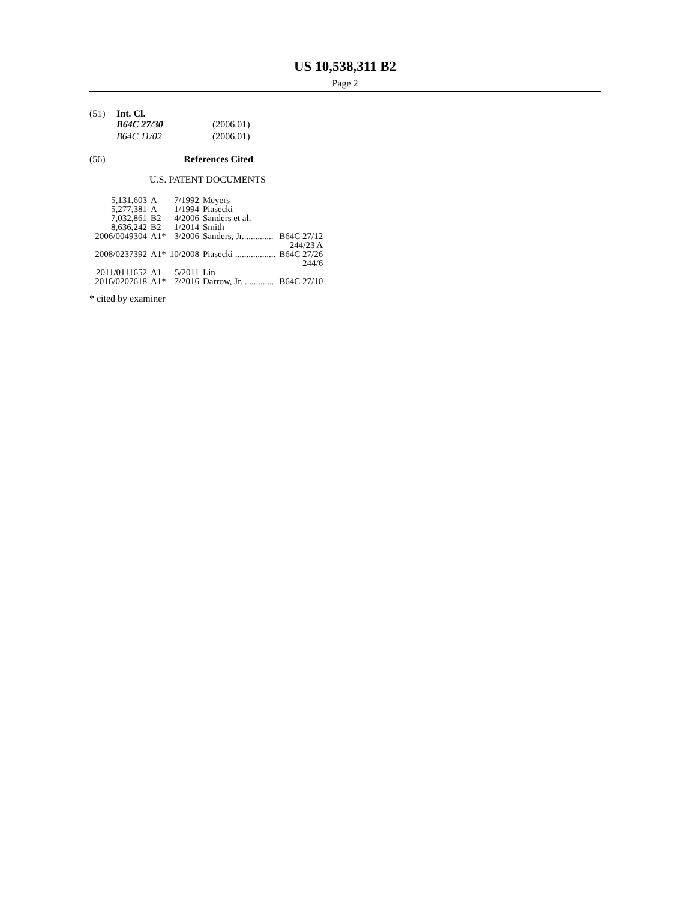US 10,538,311 B2
Page 2
(51) Int. Cl.
| B64C 27/30 | (2006.01) |
| B64C 11/02 | (2006.01) |
(56) References Cited
U.S. PATENT DOCUMENTS
| 5,131,603 | A | 7/1992 | Meyers | |
| 5,277,381 | A | 1/1994 | Piasecki | |
| 7,032,861 | B2 | 4/2006 | Sanders et al. | |
| 8,636,242 | B2 | 1/2014 | Smith | |
| 2006/0049304 | A1* | 3/2006 | Sanders, Jr. ............ | B64C 27/12 244/23 A |
| 2008/0237392 | A1* | 10/2008 | Piasecki .................. | B64C 27/26 244/6 |
| 2011/0111652 | A1 | 5/2011 | Lin | |
| 2016/0207618 | A1* | 7/2016 | Darrow, Jr. ............. | B64C 27/10 |
* cited by examiner